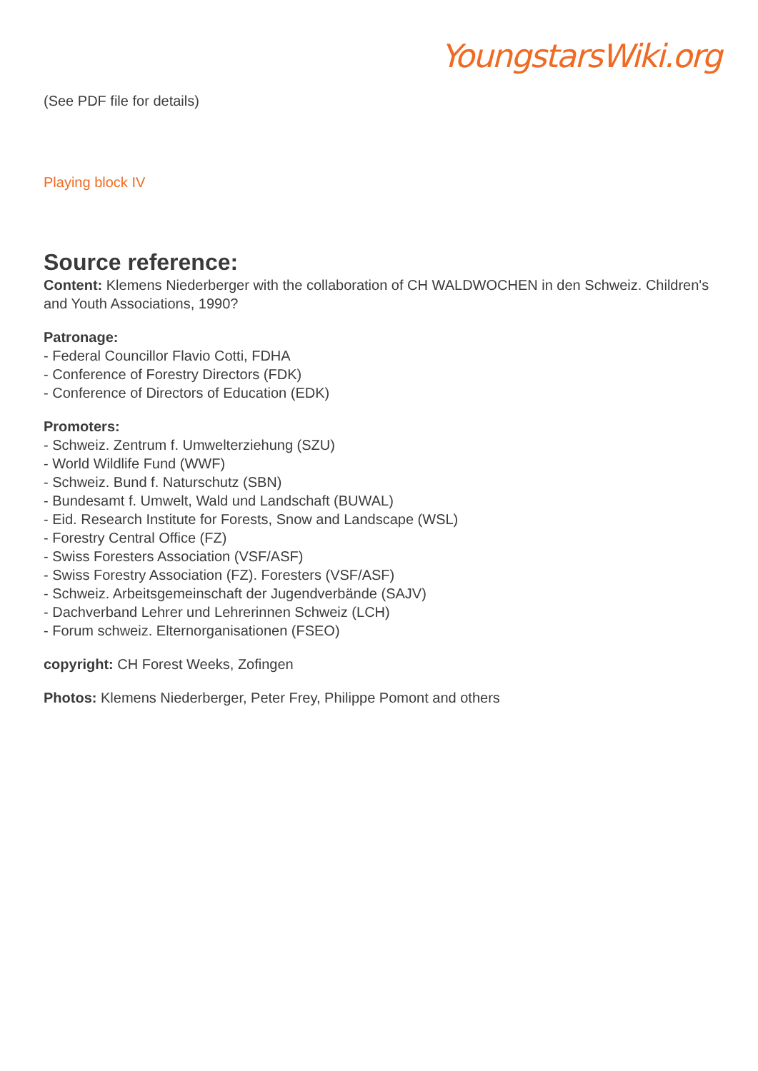YoungstarsWiki.org
(See PDF file for details)
Playing block IV
Source reference:
Content: Klemens Niederberger with the collaboration of CH WALDWOCHEN in den Schweiz. Children's and Youth Associations, 1990?
Patronage:
- Federal Councillor Flavio Cotti, FDHA
- Conference of Forestry Directors (FDK)
- Conference of Directors of Education (EDK)
Promoters:
- Schweiz. Zentrum f. Umwelterziehung (SZU)
- World Wildlife Fund (WWF)
- Schweiz. Bund f. Naturschutz (SBN)
- Bundesamt f. Umwelt, Wald und Landschaft (BUWAL)
- Eid. Research Institute for Forests, Snow and Landscape (WSL)
- Forestry Central Office (FZ)
- Swiss Foresters Association (VSF/ASF)
- Swiss Forestry Association (FZ). Foresters (VSF/ASF)
- Schweiz. Arbeitsgemeinschaft der Jugendverbände (SAJV)
- Dachverband Lehrer und Lehrerinnen Schweiz (LCH)
- Forum schweiz. Elternorganisationen (FSEO)
copyright: CH Forest Weeks, Zofingen
Photos: Klemens Niederberger, Peter Frey, Philippe Pomont and others